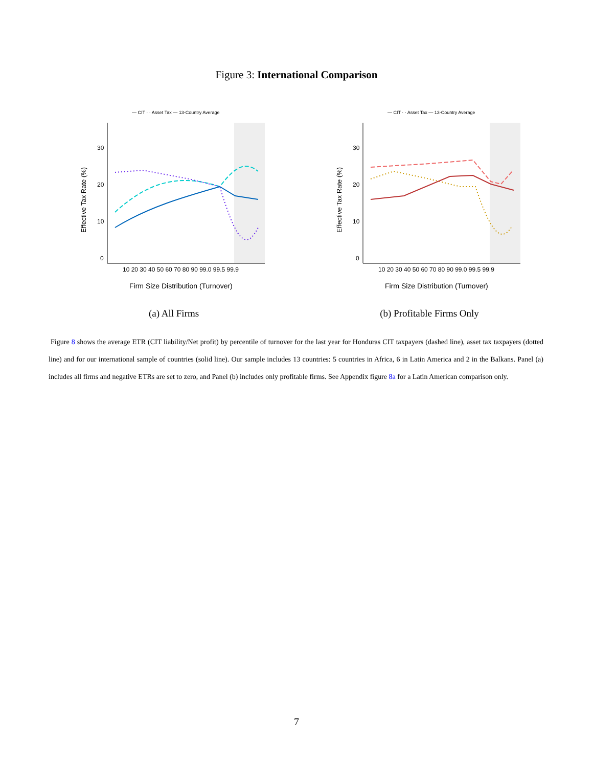Figure 3: International Comparison
— CIT · · Asset Tax — 13-Country Average
30
20
10
0
10 20 30 40 50 60 70 80 90 99.0 99.5 99.9
Effective Tax Rate (%)
Firm Size Distribution (Turnover)
(a) All Firms
— CIT · · Asset Tax — 13-Country Average
30
20
10
0
10 20 30 40 50 60 70 80 90 99.0 99.5 99.9
Effective Tax Rate (%)
Firm Size Distribution (Turnover)
(b) Profitable Firms Only
Figure 8 shows the average ETR (CIT liability/Net profit) by percentile of turnover for the last year for Honduras CIT taxpayers (dashed line), asset tax taxpayers (dotted line) and for our international sample of countries (solid line). Our sample includes 13 countries: 5 countries in Africa, 6 in Latin America and 2 in the Balkans. Panel (a) includes all firms and negative ETRs are set to zero, and Panel (b) includes only profitable firms. See Appendix figure 8a for a Latin American comparison only.
7